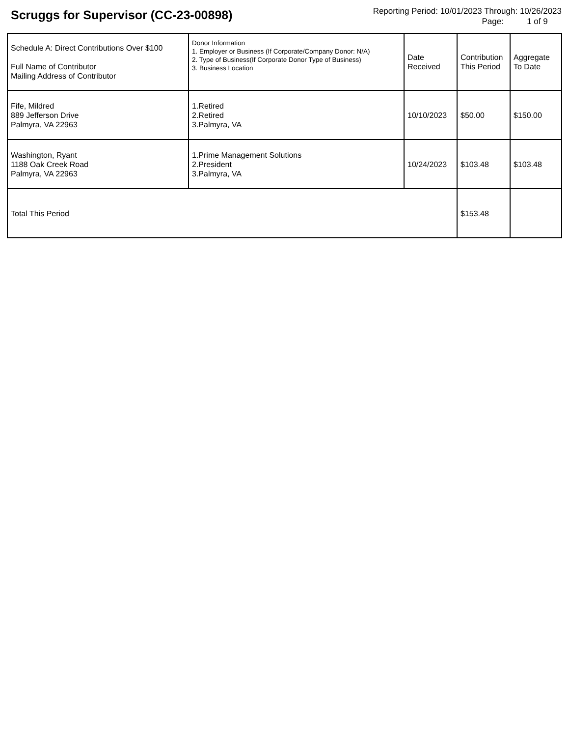Scruggs for Supervisor (CC-23-00898)
Reporting Period: 10/01/2023 Through: 10/26/2023
Page: 1 of 9
| Schedule A: Direct Contributions Over $100 Full Name of Contributor Mailing Address of Contributor | Donor Information 1. Employer or Business (If Corporate/Company Donor: N/A) 2. Type of Business(If Corporate Donor Type of Business) 3. Business Location | Date Received | Contribution This Period | Aggregate To Date |
| --- | --- | --- | --- | --- |
| Fife, Mildred 889 Jefferson Drive Palmyra, VA 22963 | 1.Retired 2.Retired 3.Palmyra, VA | 10/10/2023 | $50.00 | $150.00 |
| Washington, Ryant 1188 Oak Creek Road Palmyra, VA 22963 | 1.Prime Management Solutions 2.President 3.Palmyra, VA | 10/24/2023 | $103.48 | $103.48 |
| Total This Period | | | $153.48 | |